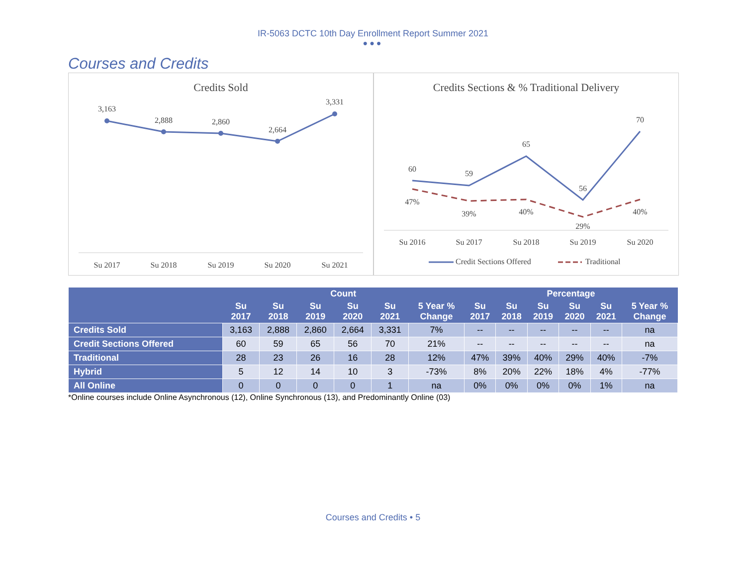IR-5063 DCTC 10th Day Enrollment Report Summer 2021
●●●
Courses and Credits
Credits Sold
3,163
2,888
2,860
2,664
3,331
Su 2017
Su 2018
Su 2019
Su 2020
Su 2021
Credits Sections & % Traditional Delivery
60
59
65
56
70
47%
39%
40%
29%
40%
Su 2016
Su 2017
Su 2018
Su 2019
Su 2020
Credit Sections Offered
Traditional
| | Count | | | | | | Percentage | | | | | |
| --- | --- | --- | --- | --- | --- | --- | --- | --- | --- | --- | --- | --- |
| | Su 2017 | Su 2018 | Su 2019 | Su 2020 | Su 2021 | 5 Year % Change | Su 2017 | Su 2018 | Su 2019 | Su 2020 | Su 2021 | 5 Year % Change |
| Credits Sold | 3,163 | 2,888 | 2,860 | 2,664 | 3,331 | 7% | -- | -- | -- | -- | -- | na |
| Credit Sections Offered | 60 | 59 | 65 | 56 | 70 | 21% | -- | -- | -- | -- | -- | na |
| Traditional | 28 | 23 | 26 | 16 | 28 | 12% | 47% | 39% | 40% | 29% | 40% | -7% |
| Hybrid | 5 | 12 | 14 | 10 | 3 | -73% | 8% | 20% | 22% | 18% | 4% | -77% |
| All Online | 0 | 0 | 0 | 0 | 1 | na | 0% | 0% | 0% | 0% | 1% | na |
*Online courses include Online Asynchronous (12), Online Synchronous (13), and Predominantly Online (03)
Courses and Credits • 5